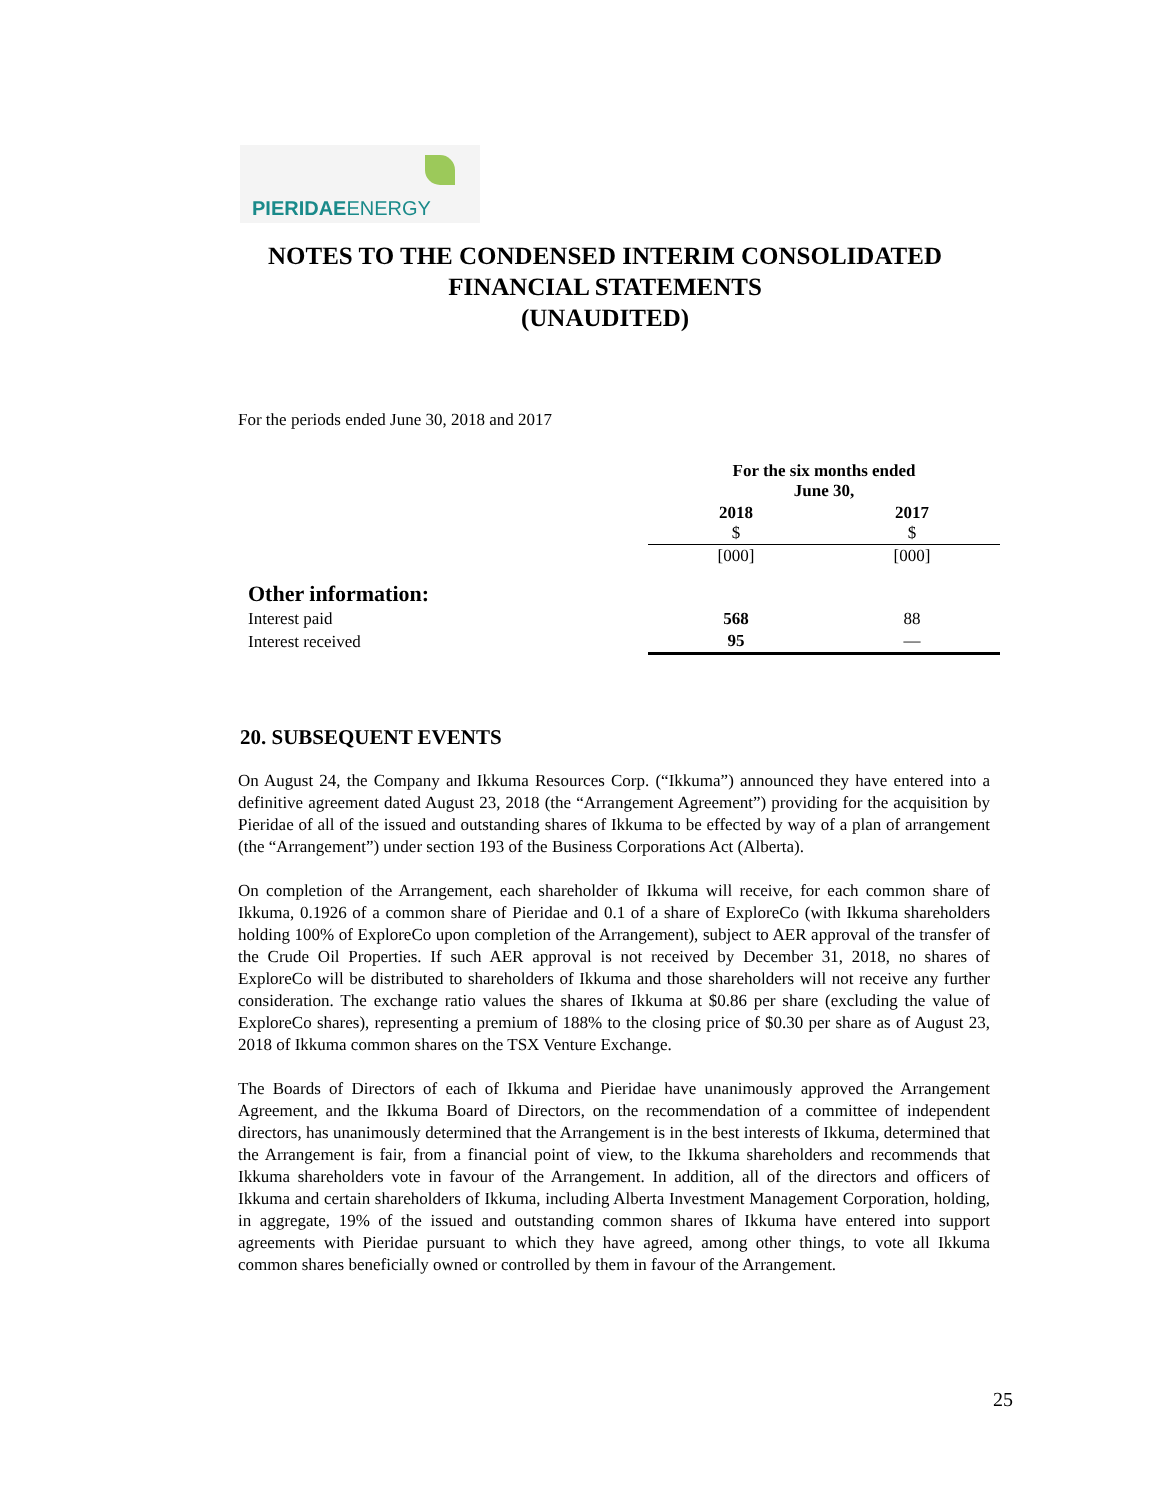PIERIDAEENERGY
NOTES TO THE CONDENSED INTERIM CONSOLIDATED FINANCIAL STATEMENTS
(UNAUDITED)
For the periods ended June 30, 2018 and 2017
| | For the six months ended June 30, | |
| | 2018 $ | 2017 $ |
| | [000] | [000] |
| Other information: | | |
| Interest paid | 568 | 88 |
| Interest received | 95 | — |
20. SUBSEQUENT EVENTS
On August 24, the Company and Ikkuma Resources Corp. (“Ikkuma”) announced they have entered into a definitive agreement dated August 23, 2018 (the “Arrangement Agreement”) providing for the acquisition by Pieridae of all of the issued and outstanding shares of Ikkuma to be effected by way of a plan of arrangement (the “Arrangement”) under section 193 of the Business Corporations Act (Alberta).
On completion of the Arrangement, each shareholder of Ikkuma will receive, for each common share of Ikkuma, 0.1926 of a common share of Pieridae and 0.1 of a share of ExploreCo (with Ikkuma shareholders holding 100% of ExploreCo upon completion of the Arrangement), subject to AER approval of the transfer of the Crude Oil Properties. If such AER approval is not received by December 31, 2018, no shares of ExploreCo will be distributed to shareholders of Ikkuma and those shareholders will not receive any further consideration. The exchange ratio values the shares of Ikkuma at $0.86 per share (excluding the value of ExploreCo shares), representing a premium of 188% to the closing price of $0.30 per share as of August 23, 2018 of Ikkuma common shares on the TSX Venture Exchange.
The Boards of Directors of each of Ikkuma and Pieridae have unanimously approved the Arrangement Agreement, and the Ikkuma Board of Directors, on the recommendation of a committee of independent directors, has unanimously determined that the Arrangement is in the best interests of Ikkuma, determined that the Arrangement is fair, from a financial point of view, to the Ikkuma shareholders and recommends that Ikkuma shareholders vote in favour of the Arrangement. In addition, all of the directors and officers of Ikkuma and certain shareholders of Ikkuma, including Alberta Investment Management Corporation, holding, in aggregate, 19% of the issued and outstanding common shares of Ikkuma have entered into support agreements with Pieridae pursuant to which they have agreed, among other things, to vote all Ikkuma common shares beneficially owned or controlled by them in favour of the Arrangement.
25